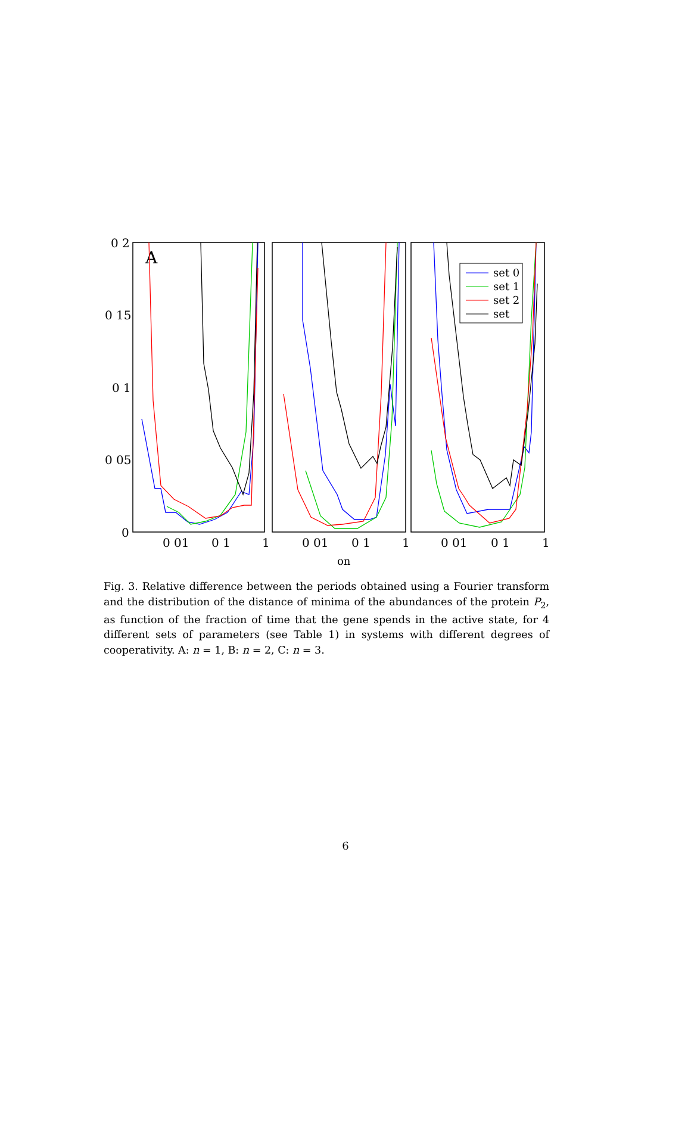0 2
0 15
0 1
0 05
0
0 01
0 1
1
0 01
0 1
1
0 01
0 1
1
A
on
set 0
set 1
set 2
set
Fig. 3. Relative difference between the periods obtained using a Fourier transform and the distribution of the distance of minima of the abundances of the protein P<sub>2</sub>, as function of the fraction of time that the gene spends in the active state, for 4 different sets of parameters (see Table 1) in systems with different degrees of cooperativity. A: n = 1, B: n = 2, C: n = 3.
6